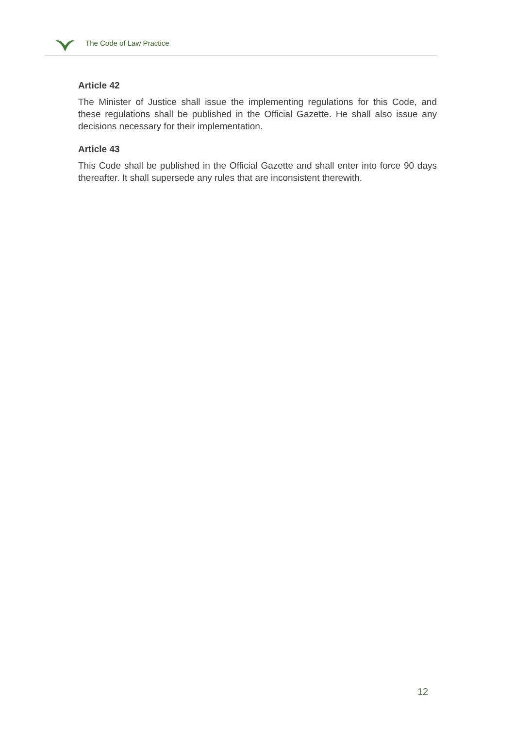The Code of Law Practice
Article 42
The Minister of Justice shall issue the implementing regulations for this Code, and these regulations shall be published in the Official Gazette. He shall also issue any decisions necessary for their implementation.
Article 43
This Code shall be published in the Official Gazette and shall enter into force 90 days thereafter. It shall supersede any rules that are inconsistent therewith.
12